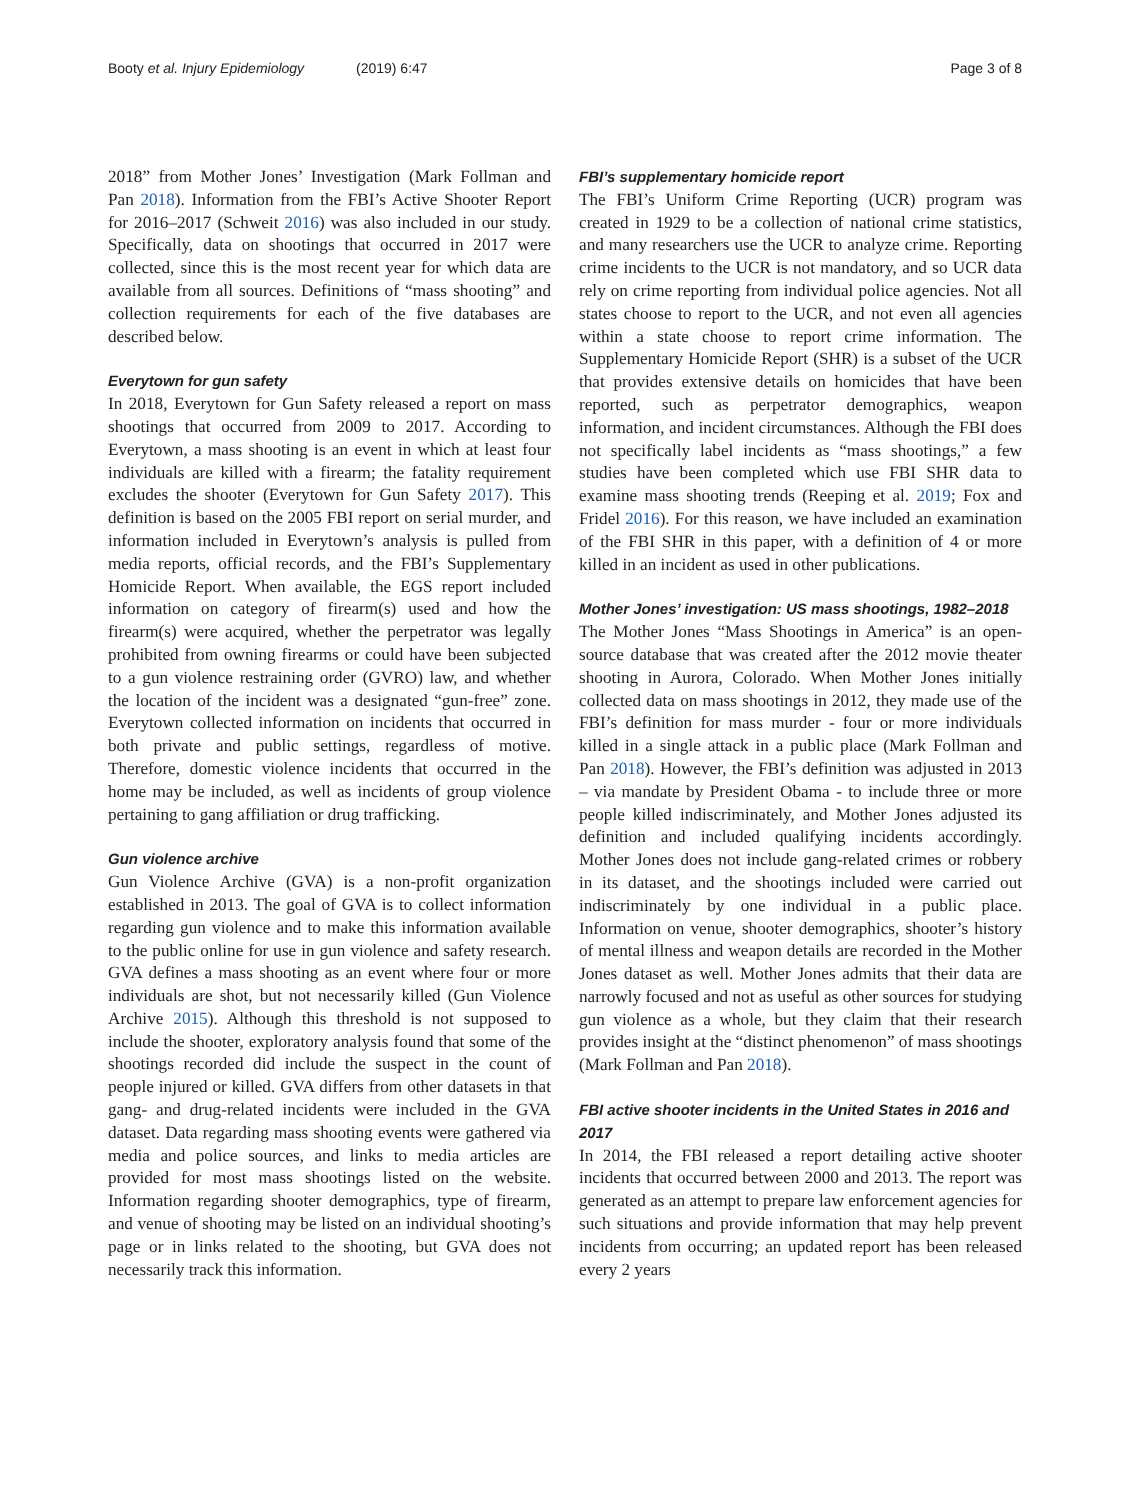Booty et al. Injury Epidemiology (2019) 6:47
Page 3 of 8
2018” from Mother Jones’ Investigation (Mark Follman and Pan 2018). Information from the FBI’s Active Shooter Report for 2016–2017 (Schweit 2016) was also included in our study. Specifically, data on shootings that occurred in 2017 were collected, since this is the most recent year for which data are available from all sources. Definitions of “mass shooting” and collection requirements for each of the five databases are described below.
Everytown for gun safety
In 2018, Everytown for Gun Safety released a report on mass shootings that occurred from 2009 to 2017. According to Everytown, a mass shooting is an event in which at least four individuals are killed with a firearm; the fatality requirement excludes the shooter (Everytown for Gun Safety 2017). This definition is based on the 2005 FBI report on serial murder, and information included in Everytown’s analysis is pulled from media reports, official records, and the FBI’s Supplementary Homicide Report. When available, the EGS report included information on category of firearm(s) used and how the firearm(s) were acquired, whether the perpetrator was legally prohibited from owning firearms or could have been subjected to a gun violence restraining order (GVRO) law, and whether the location of the incident was a designated “gun-free” zone. Everytown collected information on incidents that occurred in both private and public settings, regardless of motive. Therefore, domestic violence incidents that occurred in the home may be included, as well as incidents of group violence pertaining to gang affiliation or drug trafficking.
Gun violence archive
Gun Violence Archive (GVA) is a non-profit organization established in 2013. The goal of GVA is to collect information regarding gun violence and to make this information available to the public online for use in gun violence and safety research. GVA defines a mass shooting as an event where four or more individuals are shot, but not necessarily killed (Gun Violence Archive 2015). Although this threshold is not supposed to include the shooter, exploratory analysis found that some of the shootings recorded did include the suspect in the count of people injured or killed. GVA differs from other datasets in that gang- and drug-related incidents were included in the GVA dataset. Data regarding mass shooting events were gathered via media and police sources, and links to media articles are provided for most mass shootings listed on the website. Information regarding shooter demographics, type of firearm, and venue of shooting may be listed on an individual shooting’s page or in links related to the shooting, but GVA does not necessarily track this information.
FBI’s supplementary homicide report
The FBI’s Uniform Crime Reporting (UCR) program was created in 1929 to be a collection of national crime statistics, and many researchers use the UCR to analyze crime. Reporting crime incidents to the UCR is not mandatory, and so UCR data rely on crime reporting from individual police agencies. Not all states choose to report to the UCR, and not even all agencies within a state choose to report crime information. The Supplementary Homicide Report (SHR) is a subset of the UCR that provides extensive details on homicides that have been reported, such as perpetrator demographics, weapon information, and incident circumstances. Although the FBI does not specifically label incidents as “mass shootings,” a few studies have been completed which use FBI SHR data to examine mass shooting trends (Reeping et al. 2019; Fox and Fridel 2016). For this reason, we have included an examination of the FBI SHR in this paper, with a definition of 4 or more killed in an incident as used in other publications.
Mother Jones’ investigation: US mass shootings, 1982–2018
The Mother Jones “Mass Shootings in America” is an open-source database that was created after the 2012 movie theater shooting in Aurora, Colorado. When Mother Jones initially collected data on mass shootings in 2012, they made use of the FBI’s definition for mass murder - four or more individuals killed in a single attack in a public place (Mark Follman and Pan 2018). However, the FBI’s definition was adjusted in 2013 – via mandate by President Obama - to include three or more people killed indiscriminately, and Mother Jones adjusted its definition and included qualifying incidents accordingly. Mother Jones does not include gang-related crimes or robbery in its dataset, and the shootings included were carried out indiscriminately by one individual in a public place. Information on venue, shooter demographics, shooter’s history of mental illness and weapon details are recorded in the Mother Jones dataset as well. Mother Jones admits that their data are narrowly focused and not as useful as other sources for studying gun violence as a whole, but they claim that their research provides insight at the “distinct phenomenon” of mass shootings (Mark Follman and Pan 2018).
FBI active shooter incidents in the United States in 2016 and 2017
In 2014, the FBI released a report detailing active shooter incidents that occurred between 2000 and 2013. The report was generated as an attempt to prepare law enforcement agencies for such situations and provide information that may help prevent incidents from occurring; an updated report has been released every 2 years